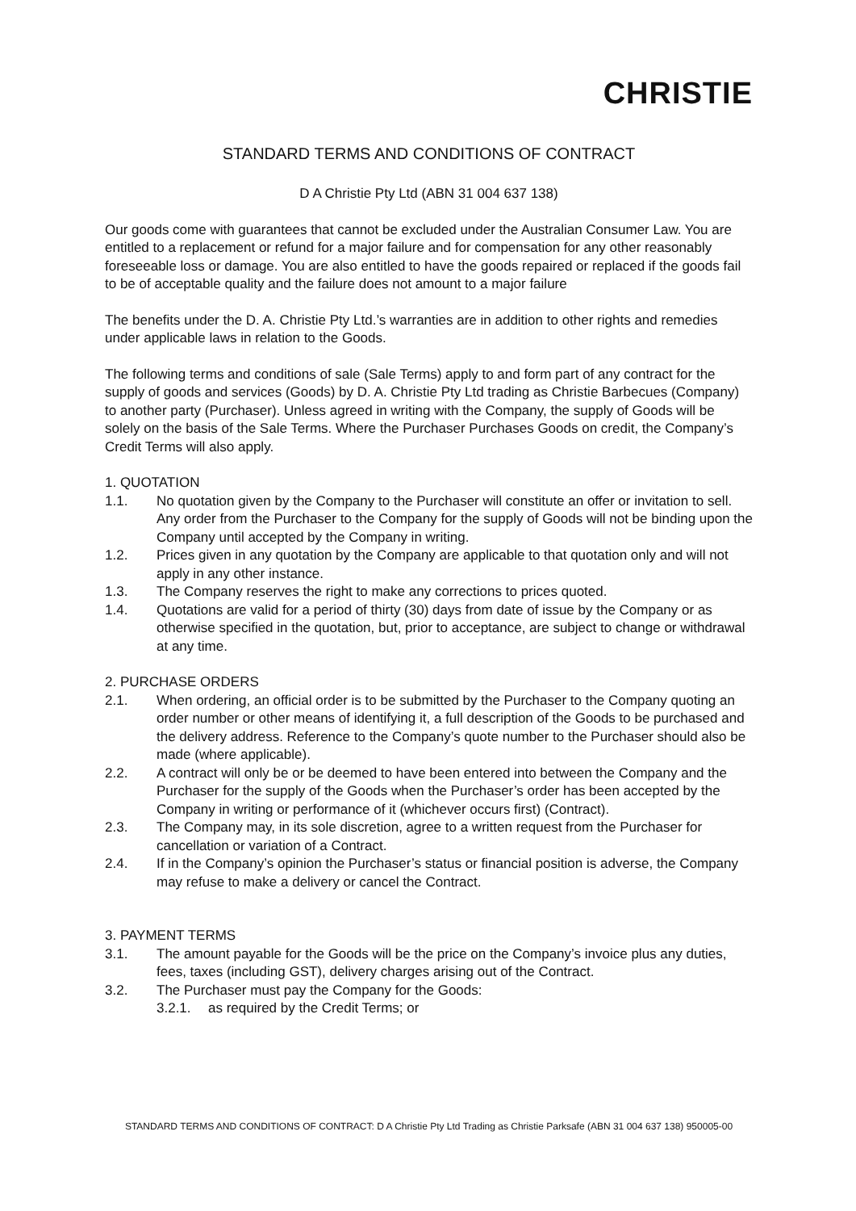CHRISTIE
STANDARD TERMS AND CONDITIONS OF CONTRACT
D A Christie Pty Ltd (ABN 31 004 637 138)
Our goods come with guarantees that cannot be excluded under the Australian Consumer Law. You are entitled to a replacement or refund for a major failure and for compensation for any other reasonably foreseeable loss or damage. You are also entitled to have the goods repaired or replaced if the goods fail to be of acceptable quality and the failure does not amount to a major failure
The benefits under the D. A. Christie Pty Ltd.’s warranties are in addition to other rights and remedies under applicable laws in relation to the Goods.
The following terms and conditions of sale (Sale Terms) apply to and form part of any contract for the supply of goods and services (Goods) by D. A. Christie Pty Ltd trading as Christie Barbecues (Company) to another party (Purchaser). Unless agreed in writing with the Company, the supply of Goods will be solely on the basis of the Sale Terms. Where the Purchaser Purchases Goods on credit, the Company’s Credit Terms will also apply.
1. QUOTATION
1.1. No quotation given by the Company to the Purchaser will constitute an offer or invitation to sell. Any order from the Purchaser to the Company for the supply of Goods will not be binding upon the Company until accepted by the Company in writing.
1.2. Prices given in any quotation by the Company are applicable to that quotation only and will not apply in any other instance.
1.3. The Company reserves the right to make any corrections to prices quoted.
1.4. Quotations are valid for a period of thirty (30) days from date of issue by the Company or as otherwise specified in the quotation, but, prior to acceptance, are subject to change or withdrawal at any time.
2. PURCHASE ORDERS
2.1. When ordering, an official order is to be submitted by the Purchaser to the Company quoting an order number or other means of identifying it, a full description of the Goods to be purchased and the delivery address. Reference to the Company’s quote number to the Purchaser should also be made (where applicable).
2.2. A contract will only be or be deemed to have been entered into between the Company and the Purchaser for the supply of the Goods when the Purchaser’s order has been accepted by the Company in writing or performance of it (whichever occurs first) (Contract).
2.3. The Company may, in its sole discretion, agree to a written request from the Purchaser for cancellation or variation of a Contract.
2.4. If in the Company’s opinion the Purchaser’s status or financial position is adverse, the Company may refuse to make a delivery or cancel the Contract.
3. PAYMENT TERMS
3.1. The amount payable for the Goods will be the price on the Company’s invoice plus any duties, fees, taxes (including GST), delivery charges arising out of the Contract.
3.2. The Purchaser must pay the Company for the Goods:
3.2.1. as required by the Credit Terms; or
STANDARD TERMS AND CONDITIONS OF CONTRACT: D A Christie Pty Ltd Trading as Christie Parksafe (ABN 31 004 637 138) 950005-00